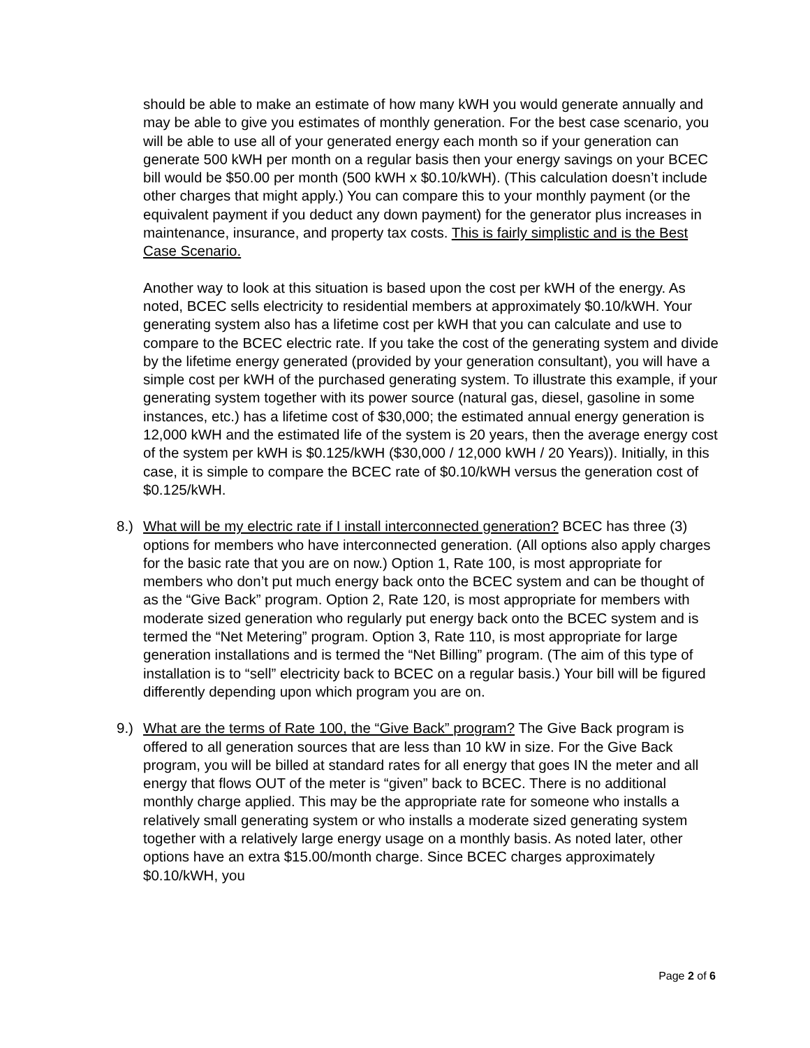should be able to make an estimate of how many kWH you would generate annually and may be able to give you estimates of monthly generation. For the best case scenario, you will be able to use all of your generated energy each month so if your generation can generate 500 kWH per month on a regular basis then your energy savings on your BCEC bill would be $50.00 per month (500 kWH x $0.10/kWH). (This calculation doesn’t include other charges that might apply.) You can compare this to your monthly payment (or the equivalent payment if you deduct any down payment) for the generator plus increases in maintenance, insurance, and property tax costs. This is fairly simplistic and is the Best Case Scenario.
Another way to look at this situation is based upon the cost per kWH of the energy. As noted, BCEC sells electricity to residential members at approximately $0.10/kWH. Your generating system also has a lifetime cost per kWH that you can calculate and use to compare to the BCEC electric rate. If you take the cost of the generating system and divide by the lifetime energy generated (provided by your generation consultant), you will have a simple cost per kWH of the purchased generating system. To illustrate this example, if your generating system together with its power source (natural gas, diesel, gasoline in some instances, etc.) has a lifetime cost of $30,000; the estimated annual energy generation is 12,000 kWH and the estimated life of the system is 20 years, then the average energy cost of the system per kWH is $0.125/kWH ($30,000 / 12,000 kWH / 20 Years)). Initially, in this case, it is simple to compare the BCEC rate of $0.10/kWH versus the generation cost of $0.125/kWH.
8.) What will be my electric rate if I install interconnected generation? BCEC has three (3) options for members who have interconnected generation. (All options also apply charges for the basic rate that you are on now.) Option 1, Rate 100, is most appropriate for members who don’t put much energy back onto the BCEC system and can be thought of as the “Give Back” program. Option 2, Rate 120, is most appropriate for members with moderate sized generation who regularly put energy back onto the BCEC system and is termed the “Net Metering” program. Option 3, Rate 110, is most appropriate for large generation installations and is termed the “Net Billing” program. (The aim of this type of installation is to “sell” electricity back to BCEC on a regular basis.) Your bill will be figured differently depending upon which program you are on.
9.) What are the terms of Rate 100, the “Give Back” program? The Give Back program is offered to all generation sources that are less than 10 kW in size. For the Give Back program, you will be billed at standard rates for all energy that goes IN the meter and all energy that flows OUT of the meter is “given” back to BCEC. There is no additional monthly charge applied. This may be the appropriate rate for someone who installs a relatively small generating system or who installs a moderate sized generating system together with a relatively large energy usage on a monthly basis. As noted later, other options have an extra $15.00/month charge. Since BCEC charges approximately $0.10/kWH, you
Page 2 of 6